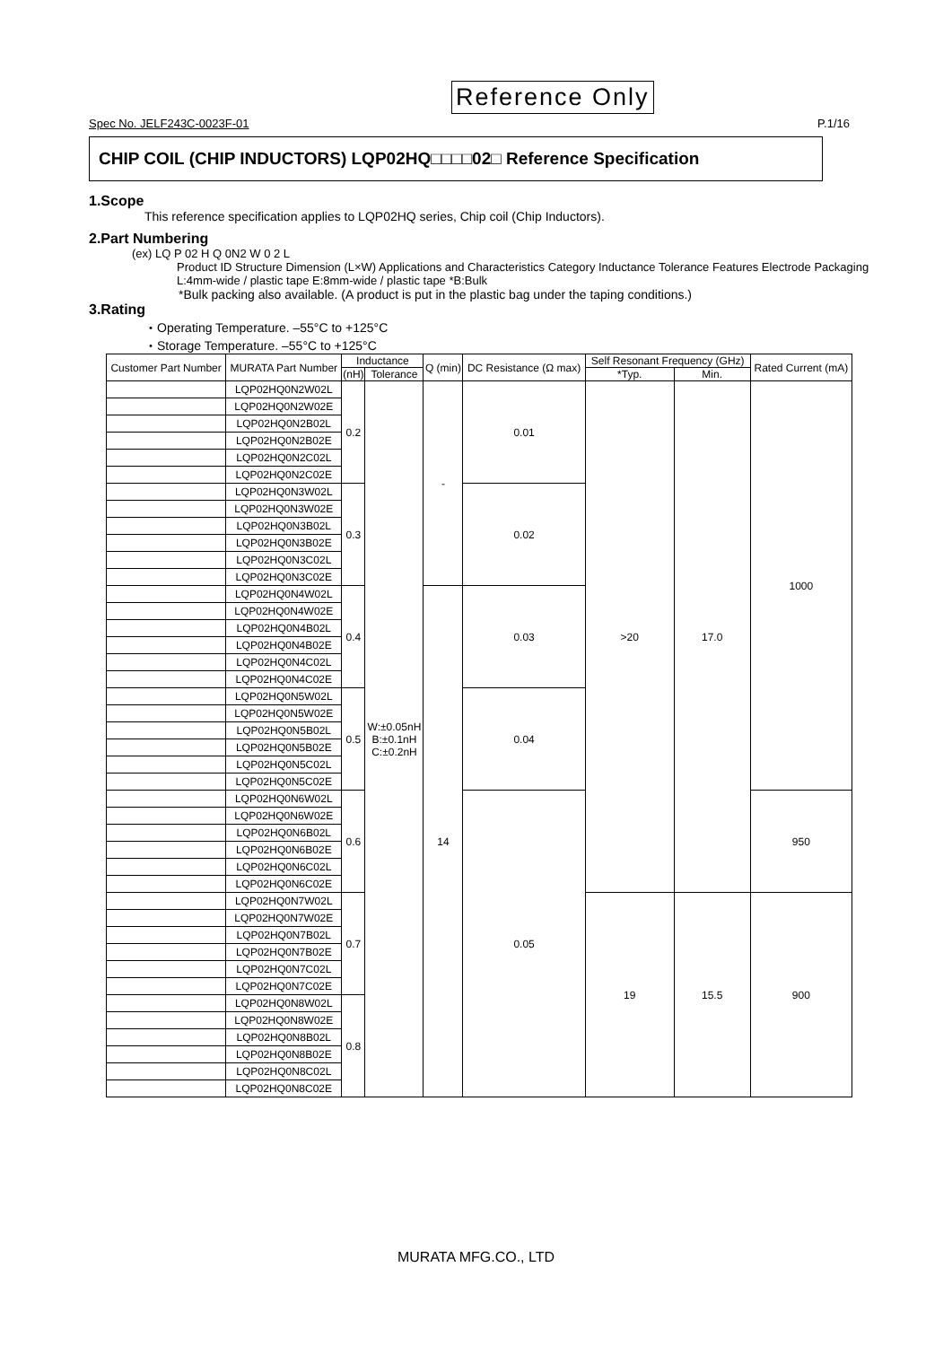Reference Only
Spec No. JELF243C-0023F-01 P.1/16
CHIP COIL (CHIP INDUCTORS) LQP02HQ□□□□02□ Reference Specification
1.Scope
This reference specification applies to LQP02HQ series, Chip coil (Chip Inductors).
2.Part Numbering
(ex) LQ P 02 H Q 0N2 W 0 2 L
Product ID Structure Dimension (L×W) Applications and Characteristics Category Inductance Tolerance Features Electrode Packaging L:4mm-wide / plastic tape E:8mm-wide / plastic tape *B:Bulk
*Bulk packing also available. (A product is put in the plastic bag under the taping conditions.)
3.Rating
・Operating Temperature. –55°C to +125°C
・Storage Temperature. –55°C to +125°C
| Customer Part Number | MURATA Part Number | Inductance | | Q (min) | DC Resistance (Ω max) | Self Resonant Frequency (GHz) | | Rated Current (mA) |
| --- | --- | --- | --- | --- | --- | --- | --- | --- |
| | | (nH) | Tolerance | | | *Typ. | Min. | |
| | LQP02HQ0N2W02L | 0.2 | W:±0.05nH B:±0.1nH C:±0.2nH | - | 0.01 | >20 | 17.0 | 1000 |
| | LQP02HQ0N2W02E | | | | | | | |
| | LQP02HQ0N2B02L | | | | | | | |
| | LQP02HQ0N2B02E | | | | | | | |
| | LQP02HQ0N2C02L | | | | | | | |
| | LQP02HQ0N2C02E | | | | | | | |
| | LQP02HQ0N3W02L | 0.3 | | | 0.02 | | | |
| | LQP02HQ0N3W02E | | | | | | | |
| | LQP02HQ0N3B02L | | | | | | | |
| | LQP02HQ0N3B02E | | | | | | | |
| | LQP02HQ0N3C02L | | | | | | | |
| | LQP02HQ0N3C02E | | | | | | | |
| | LQP02HQ0N4W02L | 0.4 | | 14 | 0.03 | | | |
| | LQP02HQ0N4W02E | | | | | | | |
| | LQP02HQ0N4B02L | | | | | | | |
| | LQP02HQ0N4B02E | | | | | | | |
| | LQP02HQ0N4C02L | | | | | | | |
| | LQP02HQ0N4C02E | | | | | | | |
| | LQP02HQ0N5W02L | 0.5 | | | 0.04 | | | |
| | LQP02HQ0N5W02E | | | | | | | |
| | LQP02HQ0N5B02L | | | | | | | |
| | LQP02HQ0N5B02E | | | | | | | |
| | LQP02HQ0N5C02L | | | | | | | |
| | LQP02HQ0N5C02E | | | | | | | |
| | LQP02HQ0N6W02L | 0.6 | | | 0.05 | | | 950 |
| | LQP02HQ0N6W02E | | | | | | | |
| | LQP02HQ0N6B02L | | | | | | | |
| | LQP02HQ0N6B02E | | | | | | | |
| | LQP02HQ0N6C02L | | | | | | | |
| | LQP02HQ0N6C02E | | | | | | | |
| | LQP02HQ0N7W02L | 0.7 | | | | 19 | 15.5 | 900 |
| | LQP02HQ0N7W02E | | | | | | | |
| | LQP02HQ0N7B02L | | | | | | | |
| | LQP02HQ0N7B02E | | | | | | | |
| | LQP02HQ0N7C02L | | | | | | | |
| | LQP02HQ0N7C02E | | | | | | | |
| | LQP02HQ0N8W02L | 0.8 | | | | | | |
| | LQP02HQ0N8W02E | | | | | | | |
| | LQP02HQ0N8B02L | | | | | | | |
| | LQP02HQ0N8B02E | | | | | | | |
| | LQP02HQ0N8C02L | | | | | | | |
| | LQP02HQ0N8C02E | | | | | | | |
MURATA MFG.CO., LTD